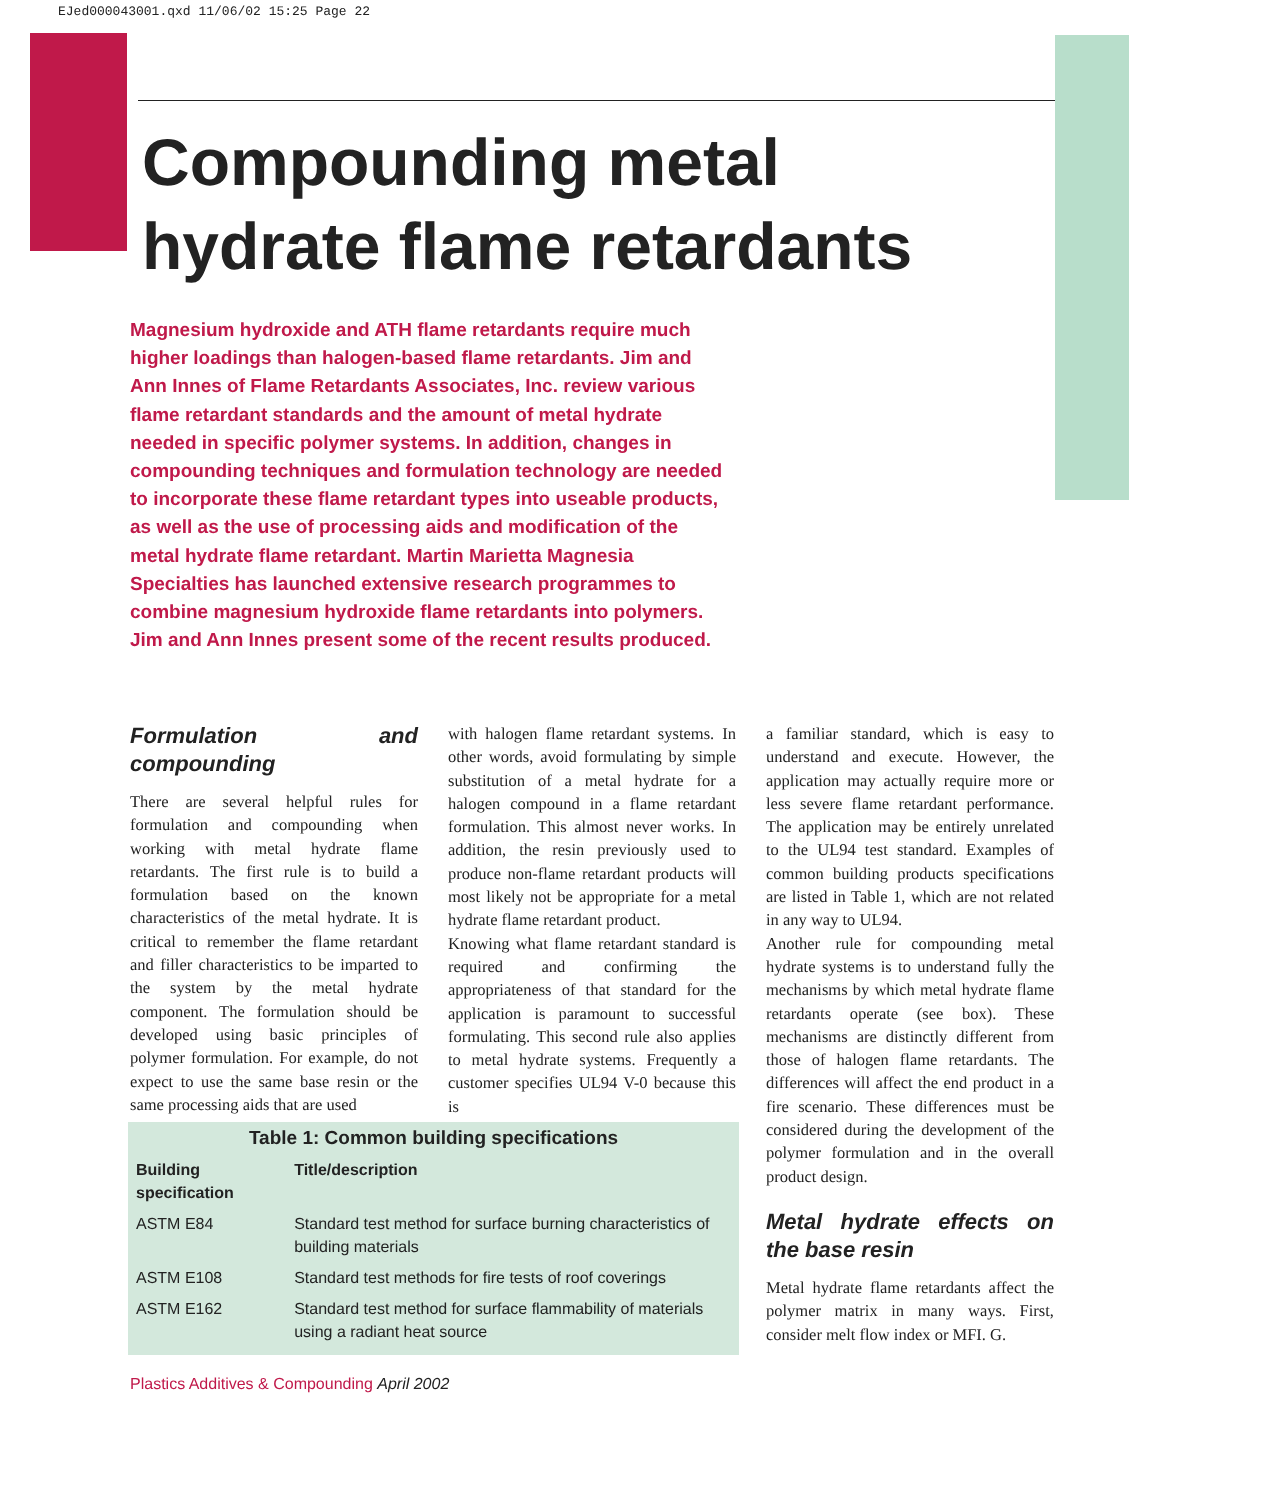EJed000043001.qxd 11/06/02 15:25 Page 22
Compounding metal
hydrate flame retardants
Magnesium hydroxide and ATH flame retardants require much higher loadings than halogen-based flame retardants. Jim and Ann Innes of Flame Retardants Associates, Inc. review various flame retardant standards and the amount of metal hydrate needed in specific polymer systems. In addition, changes in compounding techniques and formulation technology are needed to incorporate these flame retardant types into useable products, as well as the use of processing aids and modification of the metal hydrate flame retardant. Martin Marietta Magnesia Specialties has launched extensive research programmes to combine magnesium hydroxide flame retardants into polymers. Jim and Ann Innes present some of the recent results produced.
Formulation and compounding
There are several helpful rules for formulation and compounding when working with metal hydrate flame retardants. The first rule is to build a formulation based on the known characteristics of the metal hydrate. It is critical to remember the flame retardant and filler characteristics to be imparted to the system by the metal hydrate component. The formulation should be developed using basic principles of polymer formulation. For example, do not expect to use the same base resin or the same processing aids that are used
with halogen flame retardant systems. In other words, avoid formulating by simple substitution of a metal hydrate for a halogen compound in a flame retardant formulation. This almost never works. In addition, the resin previously used to produce non-flame retardant products will most likely not be appropriate for a metal hydrate flame retardant product.
Knowing what flame retardant standard is required and confirming the appropriateness of that standard for the application is paramount to successful formulating. This second rule also applies to metal hydrate systems. Frequently a customer specifies UL94 V-0 because this is
a familiar standard, which is easy to understand and execute. However, the application may actually require more or less severe flame retardant performance. The application may be entirely unrelated to the UL94 test standard. Examples of common building products specifications are listed in Table 1, which are not related in any way to UL94.
Another rule for compounding metal hydrate systems is to understand fully the mechanisms by which metal hydrate flame retardants operate (see box). These mechanisms are distinctly different from those of halogen flame retardants. The differences will affect the end product in a fire scenario. These differences must be considered during the development of the polymer formulation and in the overall product design.
Metal hydrate effects on the base resin
Metal hydrate flame retardants affect the polymer matrix in many ways. First, consider melt flow index or MFI. G.
Table 1: Common building specifications
| Building specification | Title/description |
| --- | --- |
| ASTM E84 | Standard test method for surface burning characteristics of building materials |
| ASTM E108 | Standard test methods for fire tests of roof coverings |
| ASTM E162 | Standard test method for surface flammability of materials using a radiant heat source |
Plastics Additives & Compounding April 2002